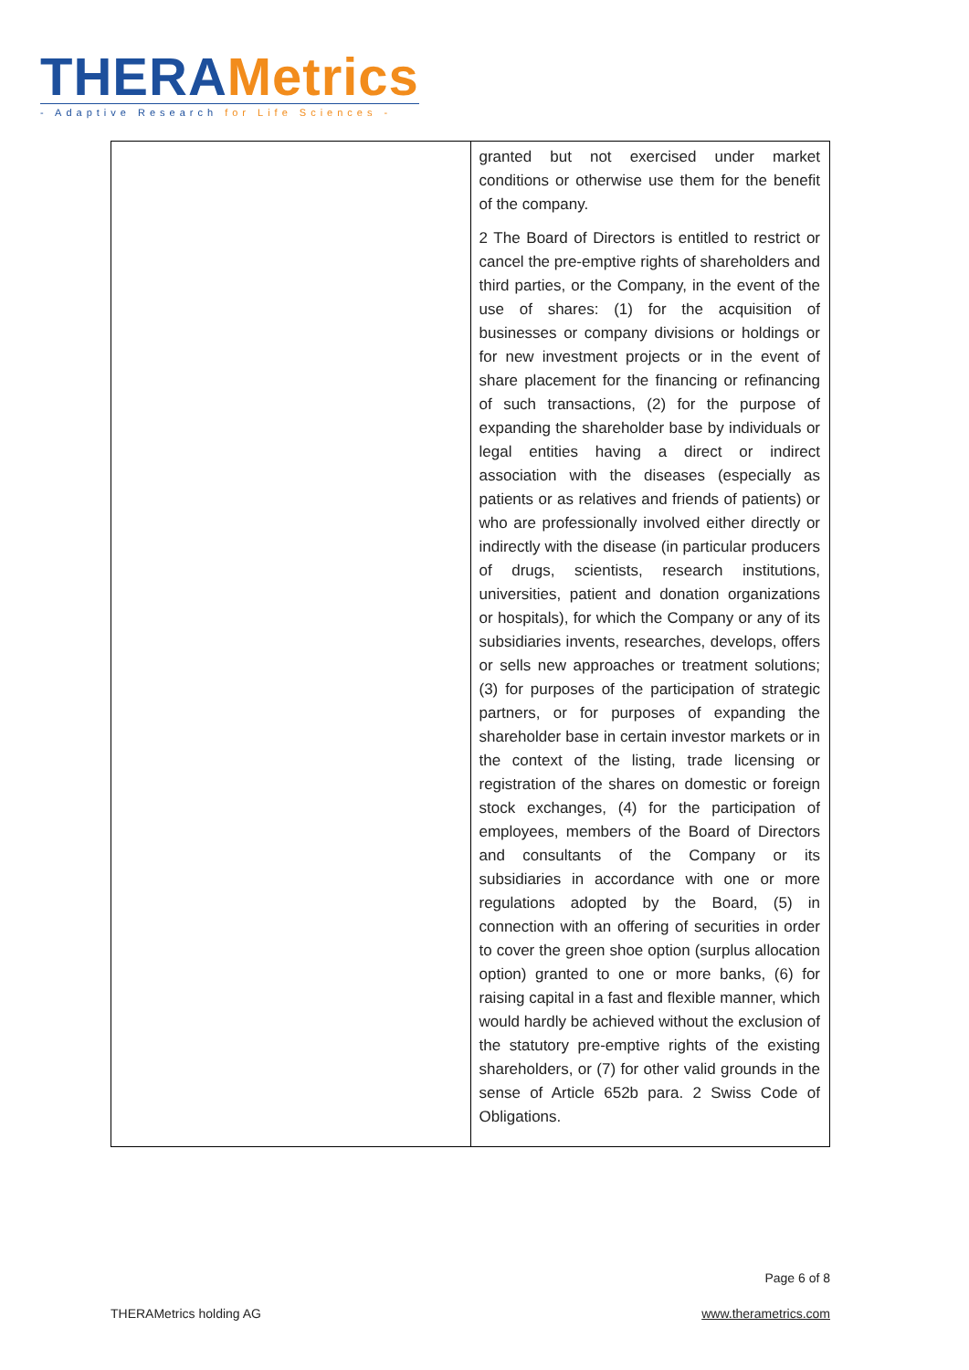THERA Metrics
- Adaptive Research for Life Sciences -
| | granted but not exercised under market conditions or otherwise use them for the benefit of the company. 2 The Board of Directors is entitled to restrict or cancel the pre-emptive rights of shareholders and third parties, or the Company, in the event of the use of shares: (1) for the acquisition of businesses or company divisions or holdings or for new investment projects or in the event of share placement for the financing or refinancing of such transactions, (2) for the purpose of expanding the shareholder base by individuals or legal entities having a direct or indirect association with the diseases (especially as patients or as relatives and friends of patients) or who are professionally involved either directly or indirectly with the disease (in particular producers of drugs, scientists, research institutions, universities, patient and donation organizations or hospitals), for which the Company or any of its subsidiaries invents, researches, develops, offers or sells new approaches or treatment solutions; (3) for purposes of the participation of strategic partners, or for purposes of expanding the shareholder base in certain investor markets or in the context of the listing, trade licensing or registration of the shares on domestic or foreign stock exchanges, (4) for the participation of employees, members of the Board of Directors and consultants of the Company or its subsidiaries in accordance with one or more regulations adopted by the Board, (5) in connection with an offering of securities in order to cover the green shoe option (surplus allocation option) granted to one or more banks, (6) for raising capital in a fast and flexible manner, which would hardly be achieved without the exclusion of the statutory pre-emptive rights of the existing shareholders, or (7) for other valid grounds in the sense of Article 652b para. 2 Swiss Code of Obligations. |
Page 6 of 8
THERAMetrics holding AG www.therametrics.com